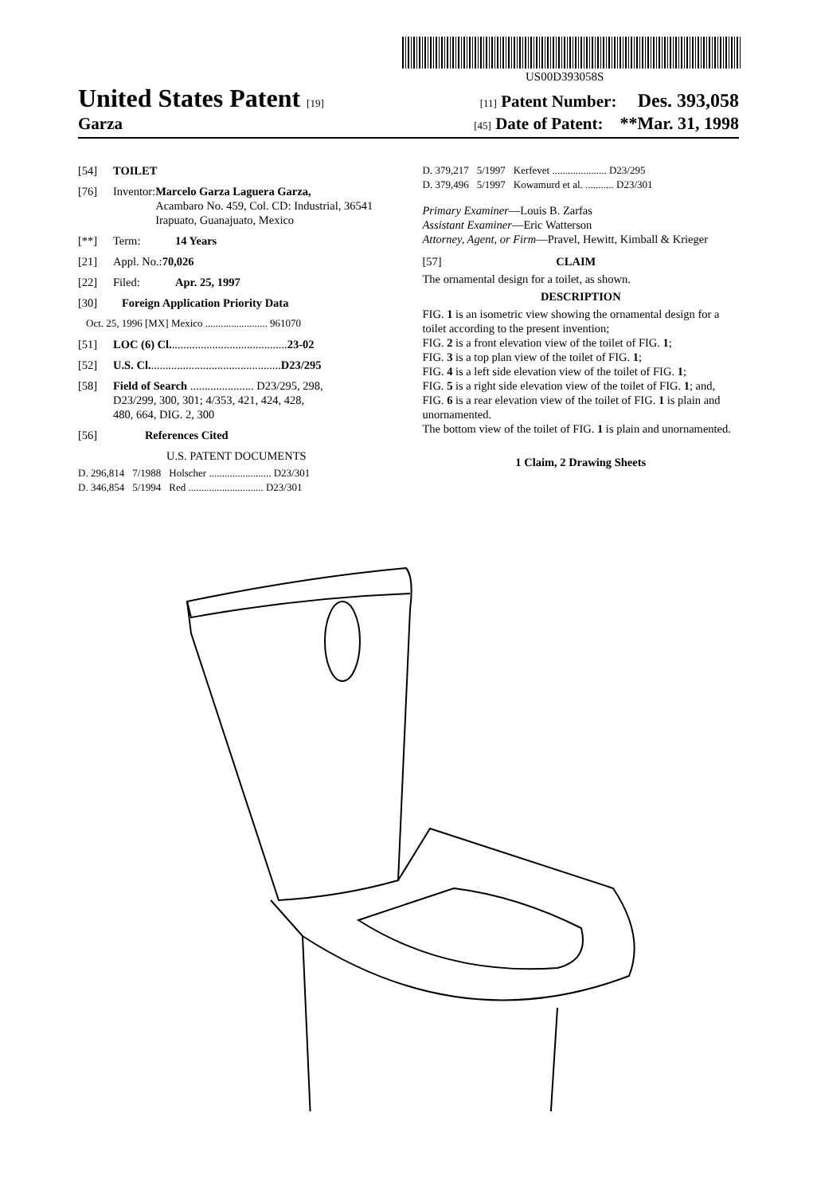US00D393058S
United States Patent [19] [11] Patent Number: Des. 393,058
Garza [45] Date of Patent: **Mar. 31, 1998
[54] TOILET
[76] Inventor: Marcelo Garza Laguera Garza,
Acambaro No. 459, Col. CD: Industrial, 36541 Irapuato, Guanajuato, Mexico
[**] Term: 14 Years
[21] Appl. No.: 70,026
[22] Filed: Apr. 25, 1997
[30] Foreign Application Priority Data
Oct. 25, 1996 [MX] Mexico ........................ 961070
[51] LOC (6) Cl. ........................................ 23-02
[52] U.S. Cl. ............................................. D23/295
[58] Field of Search ...................... D23/295, 298,
D23/299, 300, 301; 4/353, 421, 424, 428,
480, 664, DIG. 2, 300
[56] References Cited
U.S. PATENT DOCUMENTS
D. 296,814 7/1988 Holscher ........................ D23/301
D. 346,854 5/1994 Red ............................. D23/301
D. 379,217 5/1997 Kerfevet ..................... D23/295
D. 379,496 5/1997 Kowamurd et al. ........... D23/301
Primary Examiner—Louis B. Zarfas
Assistant Examiner—Eric Watterson
Attorney, Agent, or Firm—Pravel, Hewitt, Kimball & Krieger
[57] CLAIM
The ornamental design for a toilet, as shown.
DESCRIPTION
FIG. 1 is an isometric view showing the ornamental design for a toilet according to the present invention;
FIG. 2 is a front elevation view of the toilet of FIG. 1;
FIG. 3 is a top plan view of the toilet of FIG. 1;
FIG. 4 is a left side elevation view of the toilet of FIG. 1;
FIG. 5 is a right side elevation view of the toilet of FIG. 1; and,
FIG. 6 is a rear elevation view of the toilet of FIG. 1 is plain and unornamented.
The bottom view of the toilet of FIG. 1 is plain and unornamented.
1 Claim, 2 Drawing Sheets